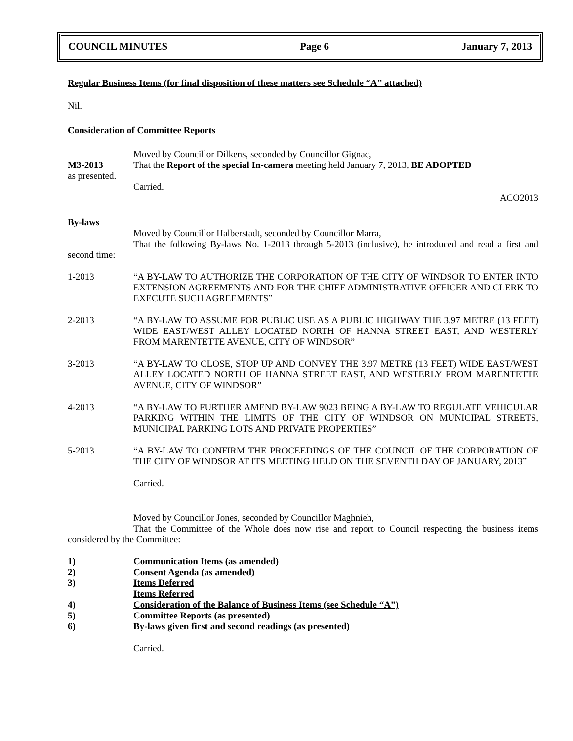COUNCIL MINUTES Page 6 January 7, 2013
Regular Business Items (for final disposition of these matters see Schedule “A” attached)
Nil.
Consideration of Committee Reports
Moved by Councillor Dilkens, seconded by Councillor Gignac,
M3-2013 That the Report of the special In-camera meeting held January 7, 2013, BE ADOPTED
as presented.
Carried.
ACO2013
By-laws
Moved by Councillor Halberstadt, seconded by Councillor Marra,
That the following By-laws No. 1-2013 through 5-2013 (inclusive), be introduced and read a first and second time:
1-2013 “A BY-LAW TO AUTHORIZE THE CORPORATION OF THE CITY OF WINDSOR TO ENTER INTO EXTENSION AGREEMENTS AND FOR THE CHIEF ADMINISTRATIVE OFFICER AND CLERK TO EXECUTE SUCH AGREEMENTS”
2-2013 “A BY-LAW TO ASSUME FOR PUBLIC USE AS A PUBLIC HIGHWAY THE 3.97 METRE (13 FEET) WIDE EAST/WEST ALLEY LOCATED NORTH OF HANNA STREET EAST, AND WESTERLY FROM MARENTETTE AVENUE, CITY OF WINDSOR”
3-2013 “A BY-LAW TO CLOSE, STOP UP AND CONVEY THE 3.97 METRE (13 FEET) WIDE EAST/WEST ALLEY LOCATED NORTH OF HANNA STREET EAST, AND WESTERLY FROM MARENTETTE AVENUE, CITY OF WINDSOR”
4-2013 “A BY-LAW TO FURTHER AMEND BY-LAW 9023 BEING A BY-LAW TO REGULATE VEHICULAR PARKING WITHIN THE LIMITS OF THE CITY OF WINDSOR ON MUNICIPAL STREETS, MUNICIPAL PARKING LOTS AND PRIVATE PROPERTIES”
5-2013 “A BY-LAW TO CONFIRM THE PROCEEDINGS OF THE COUNCIL OF THE CORPORATION OF THE CITY OF WINDSOR AT ITS MEETING HELD ON THE SEVENTH DAY OF JANUARY, 2013”
Carried.
Moved by Councillor Jones, seconded by Councillor Maghnieh,
That the Committee of the Whole does now rise and report to Council respecting the business items considered by the Committee:
1) Communication Items (as amended)
2) Consent Agenda (as amended)
3) Items Deferred
Items Referred
4) Consideration of the Balance of Business Items (see Schedule “A”)
5) Committee Reports (as presented)
6) By-laws given first and second readings (as presented)
Carried.